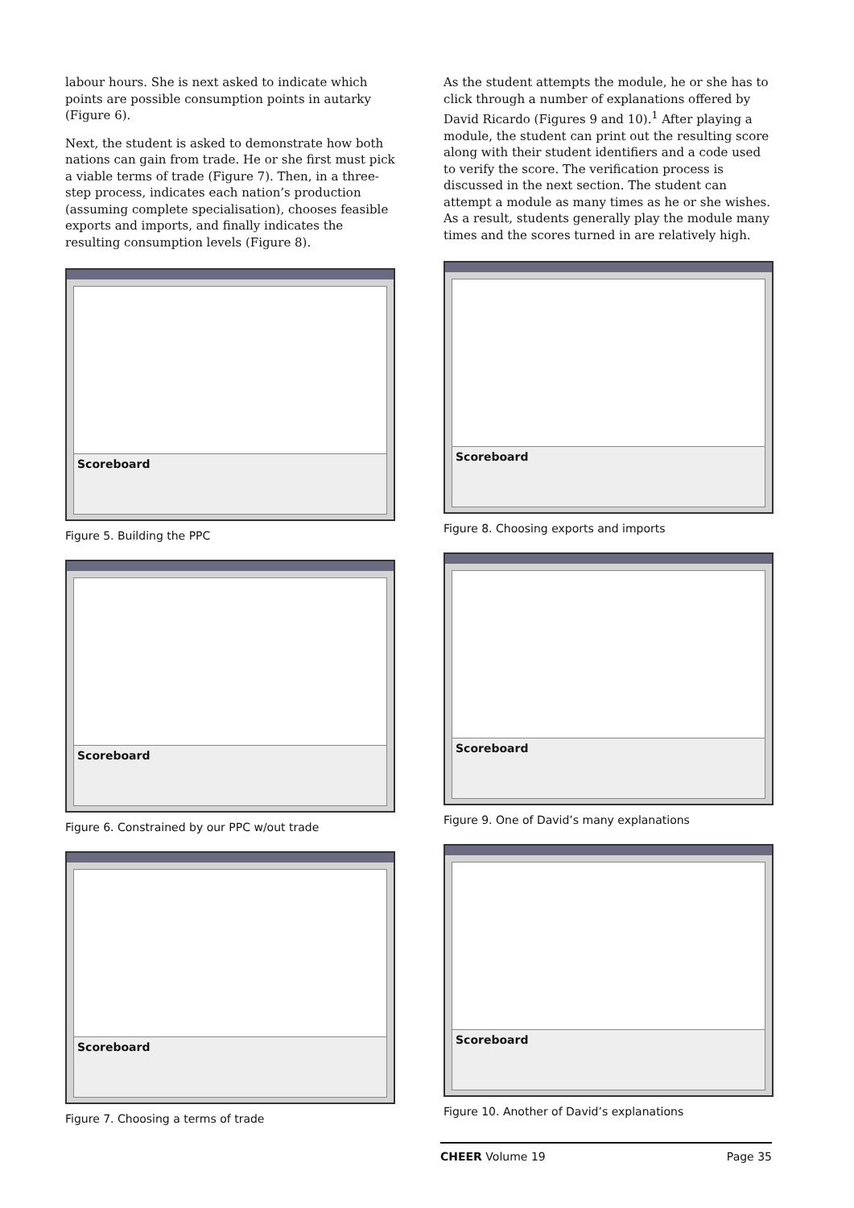labour hours. She is next asked to indicate which points are possible consumption points in autarky (Figure 6).
Next, the student is asked to demonstrate how both nations can gain from trade. He or she first must pick a viable terms of trade (Figure 7). Then, in a three-step process, indicates each nation’s production (assuming complete specialisation), chooses feasible exports and imports, and finally indicates the resulting consumption levels (Figure 8).
Scoreboard
Figure 5. Building the PPC
Scoreboard
Figure 6. Constrained by our PPC w/out trade
Scoreboard
Figure 7. Choosing a terms of trade
As the student attempts the module, he or she has to click through a number of explanations offered by David Ricardo (Figures 9 and 10).<sup>1</sup> After playing a module, the student can print out the resulting score along with their student identifiers and a code used to verify the score. The verification process is discussed in the next section. The student can attempt a module as many times as he or she wishes. As a result, students generally play the module many times and the scores turned in are relatively high.
Scoreboard
Figure 8. Choosing exports and imports
Scoreboard
Figure 9. One of David’s many explanations
Scoreboard
Figure 10. Another of David’s explanations
CHEER Volume 19 Page 35